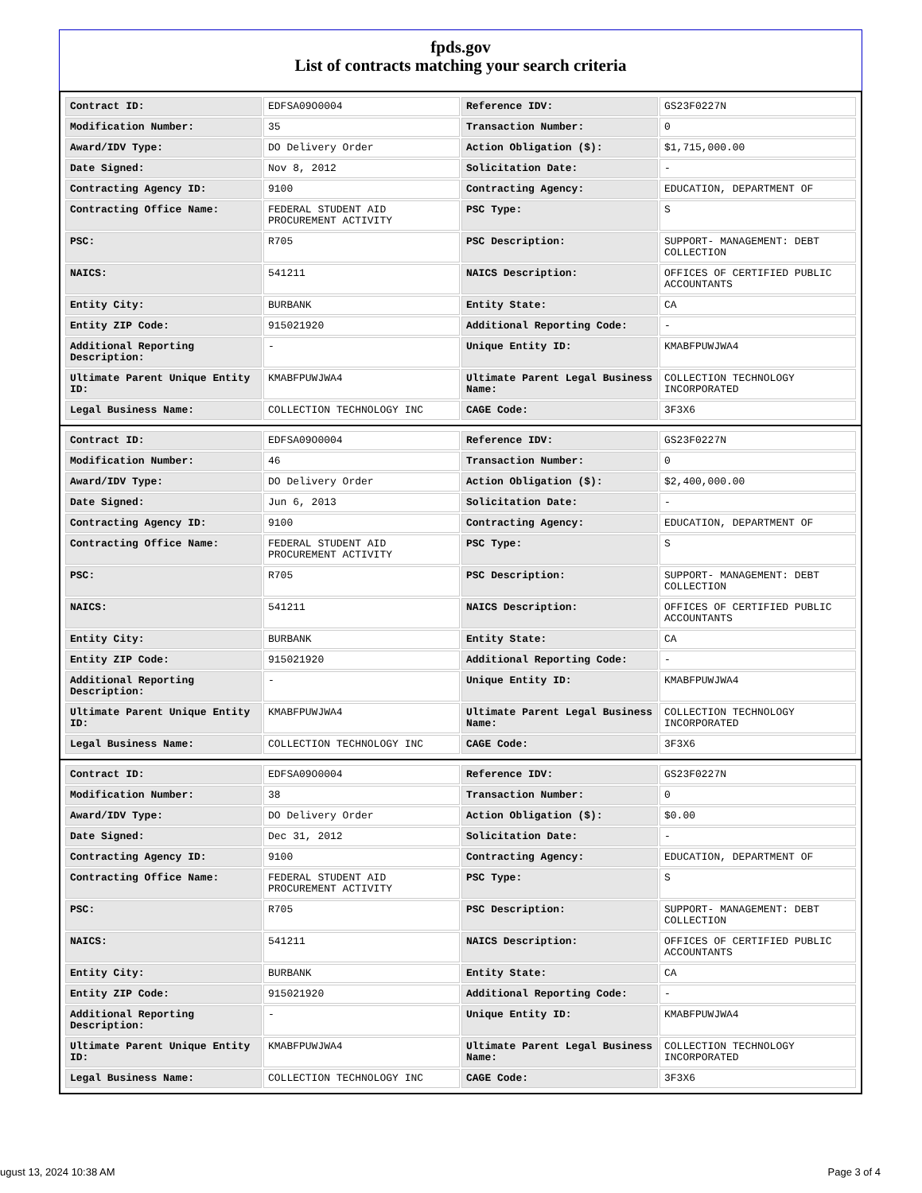fpds.gov
List of contracts matching your search criteria
| Contract ID: | EDFSA09O0004 | Reference IDV: | GS23F0227N |
| Modification Number: | 35 | Transaction Number: | 0 |
| Award/IDV Type: | DO Delivery Order | Action Obligation ($): | $1,715,000.00 |
| Date Signed: | Nov 8, 2012 | Solicitation Date: | - |
| Contracting Agency ID: | 9100 | Contracting Agency: | EDUCATION, DEPARTMENT OF |
| Contracting Office Name: | FEDERAL STUDENT AID PROCUREMENT ACTIVITY | PSC Type: | S |
| PSC: | R705 | PSC Description: | SUPPORT- MANAGEMENT: DEBT COLLECTION |
| NAICS: | 541211 | NAICS Description: | OFFICES OF CERTIFIED PUBLIC ACCOUNTANTS |
| Entity City: | BURBANK | Entity State: | CA |
| Entity ZIP Code: | 915021920 | Additional Reporting Code: | - |
| Additional Reporting Description: | - | Unique Entity ID: | KMABFPUWJWA4 |
| Ultimate Parent Unique Entity ID: | KMABFPUWJWA4 | Ultimate Parent Legal Business Name: | COLLECTION TECHNOLOGY INCORPORATED |
| Legal Business Name: | COLLECTION TECHNOLOGY INC | CAGE Code: | 3F3X6 |
| Contract ID: | EDFSA09O0004 | Reference IDV: | GS23F0227N |
| Modification Number: | 46 | Transaction Number: | 0 |
| Award/IDV Type: | DO Delivery Order | Action Obligation ($): | $2,400,000.00 |
| Date Signed: | Jun 6, 2013 | Solicitation Date: | - |
| Contracting Agency ID: | 9100 | Contracting Agency: | EDUCATION, DEPARTMENT OF |
| Contracting Office Name: | FEDERAL STUDENT AID PROCUREMENT ACTIVITY | PSC Type: | S |
| PSC: | R705 | PSC Description: | SUPPORT- MANAGEMENT: DEBT COLLECTION |
| NAICS: | 541211 | NAICS Description: | OFFICES OF CERTIFIED PUBLIC ACCOUNTANTS |
| Entity City: | BURBANK | Entity State: | CA |
| Entity ZIP Code: | 915021920 | Additional Reporting Code: | - |
| Additional Reporting Description: | - | Unique Entity ID: | KMABFPUWJWA4 |
| Ultimate Parent Unique Entity ID: | KMABFPUWJWA4 | Ultimate Parent Legal Business Name: | COLLECTION TECHNOLOGY INCORPORATED |
| Legal Business Name: | COLLECTION TECHNOLOGY INC | CAGE Code: | 3F3X6 |
| Contract ID: | EDFSA09O0004 | Reference IDV: | GS23F0227N |
| Modification Number: | 38 | Transaction Number: | 0 |
| Award/IDV Type: | DO Delivery Order | Action Obligation ($): | $0.00 |
| Date Signed: | Dec 31, 2012 | Solicitation Date: | - |
| Contracting Agency ID: | 9100 | Contracting Agency: | EDUCATION, DEPARTMENT OF |
| Contracting Office Name: | FEDERAL STUDENT AID PROCUREMENT ACTIVITY | PSC Type: | S |
| PSC: | R705 | PSC Description: | SUPPORT- MANAGEMENT: DEBT COLLECTION |
| NAICS: | 541211 | NAICS Description: | OFFICES OF CERTIFIED PUBLIC ACCOUNTANTS |
| Entity City: | BURBANK | Entity State: | CA |
| Entity ZIP Code: | 915021920 | Additional Reporting Code: | - |
| Additional Reporting Description: | - | Unique Entity ID: | KMABFPUWJWA4 |
| Ultimate Parent Unique Entity ID: | KMABFPUWJWA4 | Ultimate Parent Legal Business Name: | COLLECTION TECHNOLOGY INCORPORATED |
| Legal Business Name: | COLLECTION TECHNOLOGY INC | CAGE Code: | 3F3X6 |
ugust 13, 2024 10:38 AM Page 3 of 4